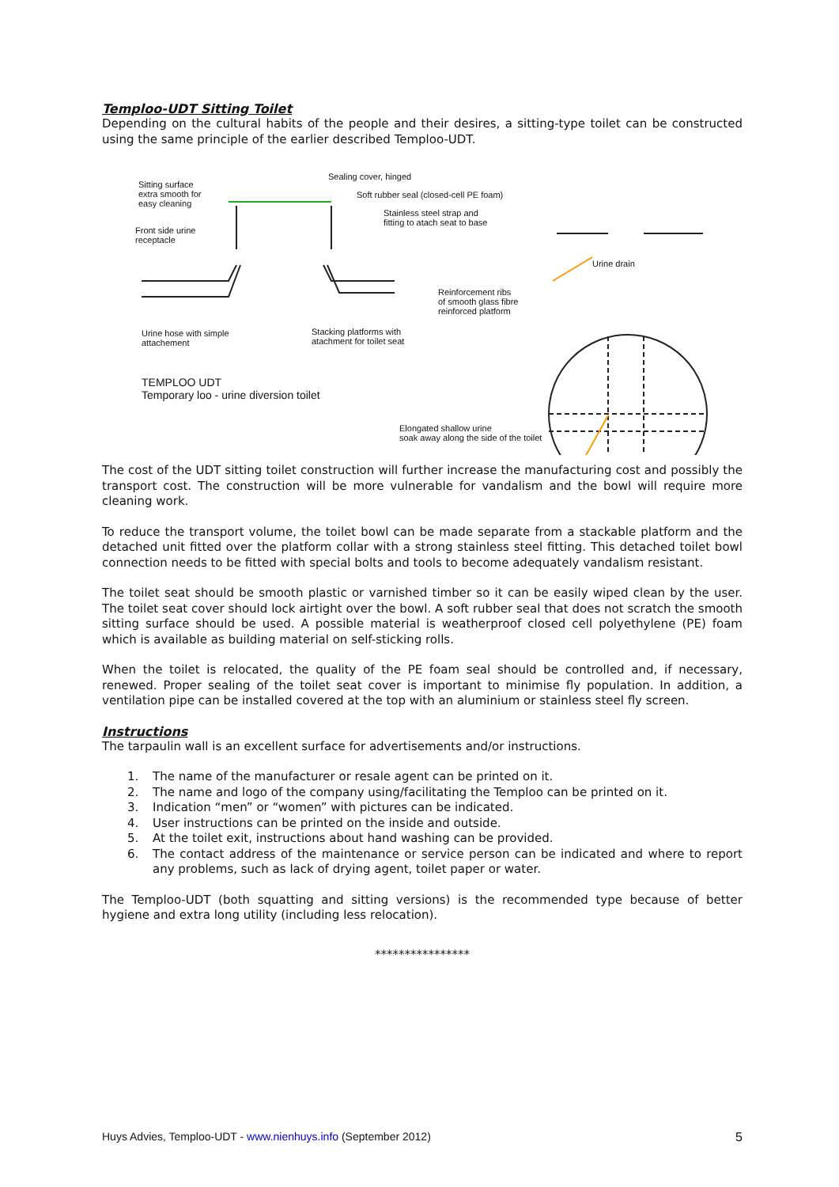Temploo-UDT Sitting Toilet
Depending on the cultural habits of the people and their desires, a sitting-type toilet can be constructed using the same principle of the earlier described Temploo-UDT.
Sitting surface
extra smooth for
easy cleaning
Front side urine
receptacle
Sealing cover, hinged
Soft rubber seal (closed-cell PE foam)
Stainless steel strap and
fitting to atach seat to base
Urine drain
Reinforcement ribs
of smooth glass fibre
reinforced platform
Urine hose with simple
attachement
Stacking platforms with
atachment for toilet seat
TEMPLOO UDT
Temporary loo - urine diversion toilet
Elongated shallow urine
soak away along the side of the toilet
The cost of the UDT sitting toilet construction will further increase the manufacturing cost and possibly the transport cost. The construction will be more vulnerable for vandalism and the bowl will require more cleaning work.
To reduce the transport volume, the toilet bowl can be made separate from a stackable platform and the detached unit fitted over the platform collar with a strong stainless steel fitting. This detached toilet bowl connection needs to be fitted with special bolts and tools to become adequately vandalism resistant.
The toilet seat should be smooth plastic or varnished timber so it can be easily wiped clean by the user. The toilet seat cover should lock airtight over the bowl. A soft rubber seal that does not scratch the smooth sitting surface should be used. A possible material is weatherproof closed cell polyethylene (PE) foam which is available as building material on self-sticking rolls.
When the toilet is relocated, the quality of the PE foam seal should be controlled and, if necessary, renewed. Proper sealing of the toilet seat cover is important to minimise fly population. In addition, a ventilation pipe can be installed covered at the top with an aluminium or stainless steel fly screen.
Instructions
The tarpaulin wall is an excellent surface for advertisements and/or instructions.
1. The name of the manufacturer or resale agent can be printed on it.
2. The name and logo of the company using/facilitating the Temploo can be printed on it.
3. Indication “men” or “women” with pictures can be indicated.
4. User instructions can be printed on the inside and outside.
5. At the toilet exit, instructions about hand washing can be provided.
6. The contact address of the maintenance or service person can be indicated and where to report any problems, such as lack of drying agent, toilet paper or water.
The Temploo-UDT (both squatting and sitting versions) is the recommended type because of better hygiene and extra long utility (including less relocation).
****************
Huys Advies, Temploo-UDT - www.nienhuys.info (September 2012) 5